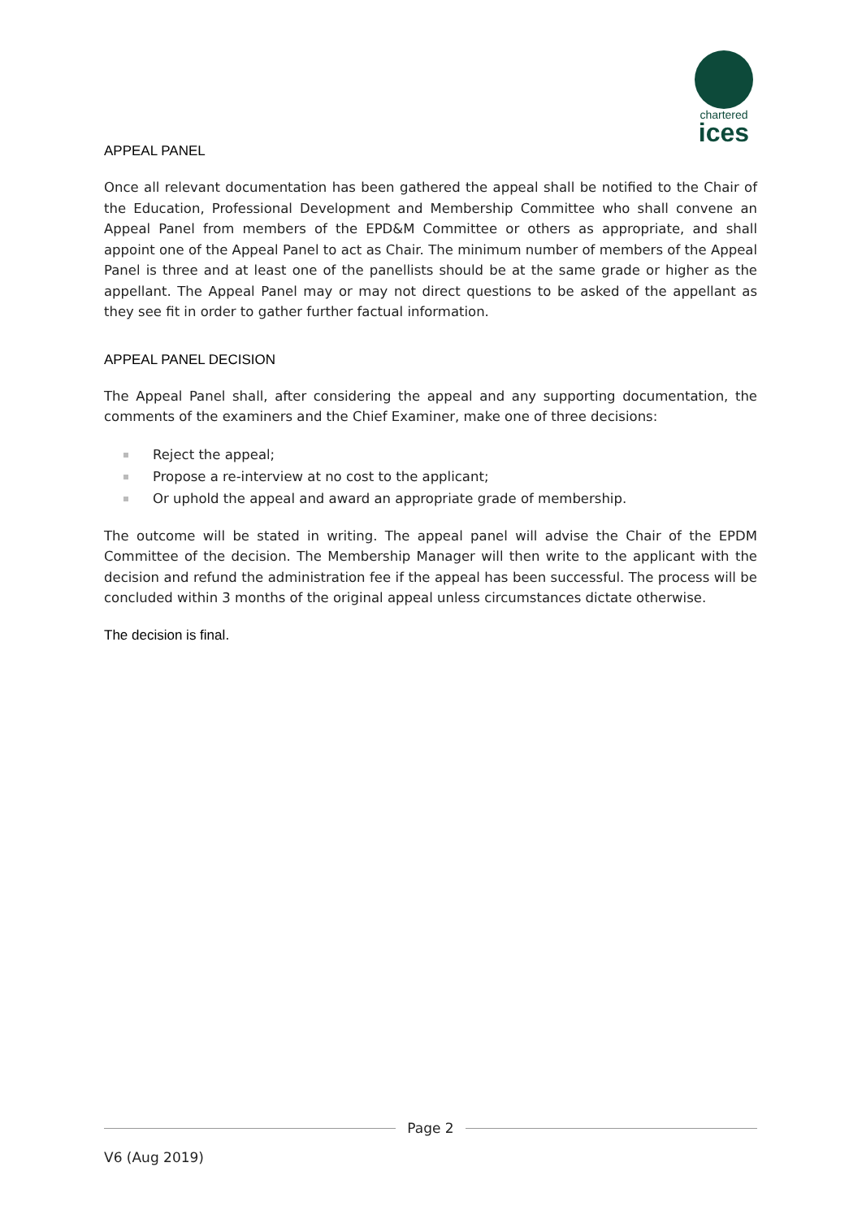chartered
ices
APPEAL PANEL
Once all relevant documentation has been gathered the appeal shall be notified to the Chair of the Education, Professional Development and Membership Committee who shall convene an Appeal Panel from members of the EPD&M Committee or others as appropriate, and shall appoint one of the Appeal Panel to act as Chair. The minimum number of members of the Appeal Panel is three and at least one of the panellists should be at the same grade or higher as the appellant. The Appeal Panel may or may not direct questions to be asked of the appellant as they see fit in order to gather further factual information.
APPEAL PANEL DECISION
The Appeal Panel shall, after considering the appeal and any supporting documentation, the comments of the examiners and the Chief Examiner, make one of three decisions:
Reject the appeal;
Propose a re-interview at no cost to the applicant;
Or uphold the appeal and award an appropriate grade of membership.
The outcome will be stated in writing. The appeal panel will advise the Chair of the EPDM Committee of the decision. The Membership Manager will then write to the applicant with the decision and refund the administration fee if the appeal has been successful. The process will be concluded within 3 months of the original appeal unless circumstances dictate otherwise.
The decision is final.
Page 2
V6 (Aug 2019)